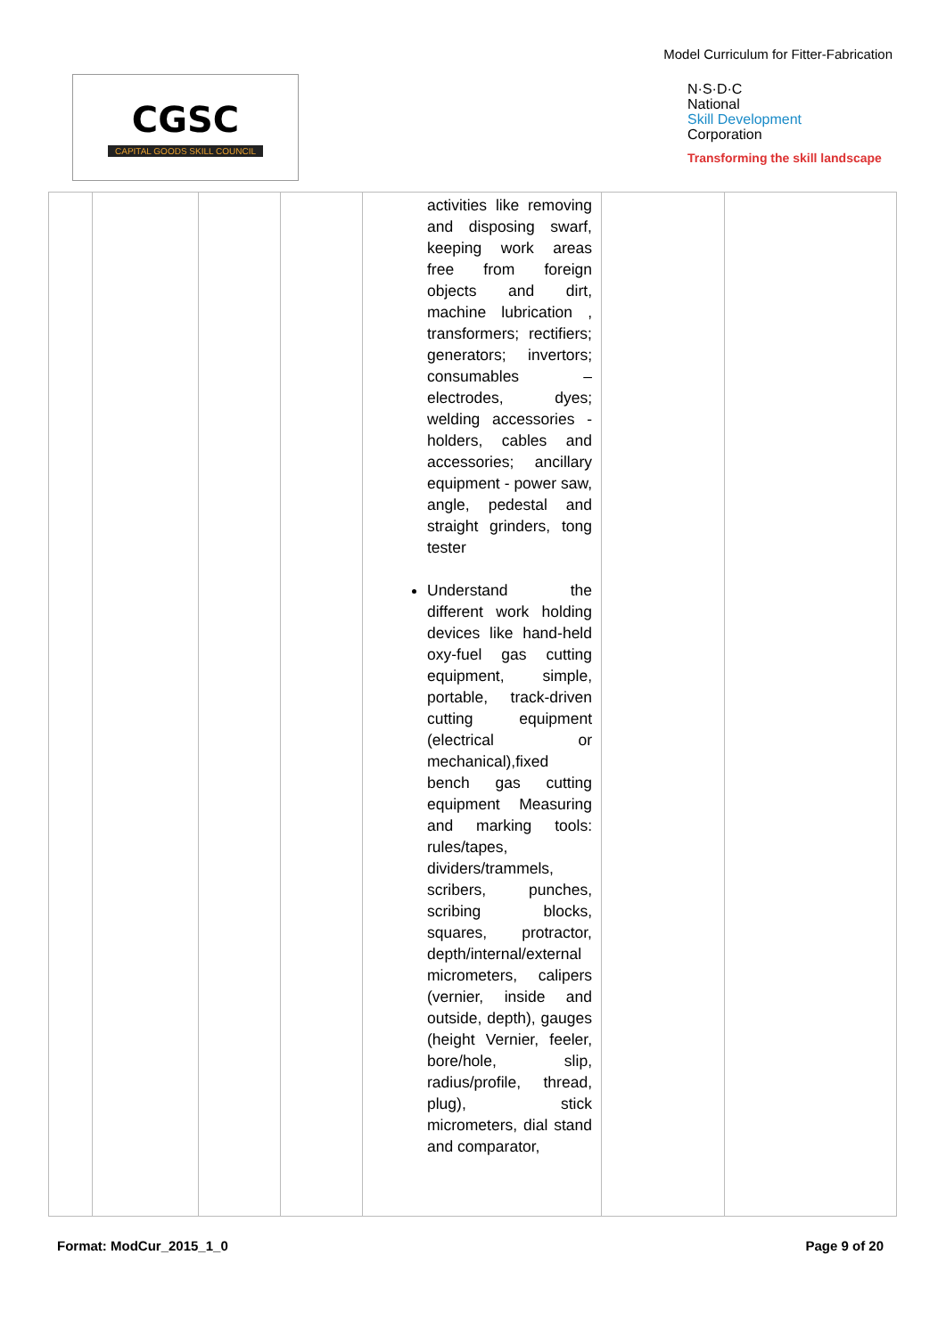Model Curriculum for Fitter-Fabrication
CGSC
CAPITAL GOODS SKILL COUNCIL
N·S·D·C
National
Skill Development
Corporation
Transforming the skill landscape
| | | | | activities like removing and disposing swarf, keeping work areas free from foreign objects and dirt, machine lubrication , transformers; rectifiers; generators; invertors; consumables – electrodes, dyes; welding accessories - holders, cables and accessories; ancillary equipment - power saw, angle, pedestal and straight grinders, tong tester Understand the different work holding devices like hand-held oxy-fuel gas cutting equipment, simple, portable, track-driven cutting equipment (electrical or mechanical),fixed bench gas cutting equipment Measuring and marking tools: rules/tapes, dividers/trammels, scribers, punches, scribing blocks, squares, protractor, depth/internal/external micrometers, calipers (vernier, inside and outside, depth), gauges (height Vernier, feeler, bore/hole, slip, radius/profile, thread, plug), stick micrometers, dial stand and comparator, | | |
Format: ModCur_2015_1_0 Page 9 of 20